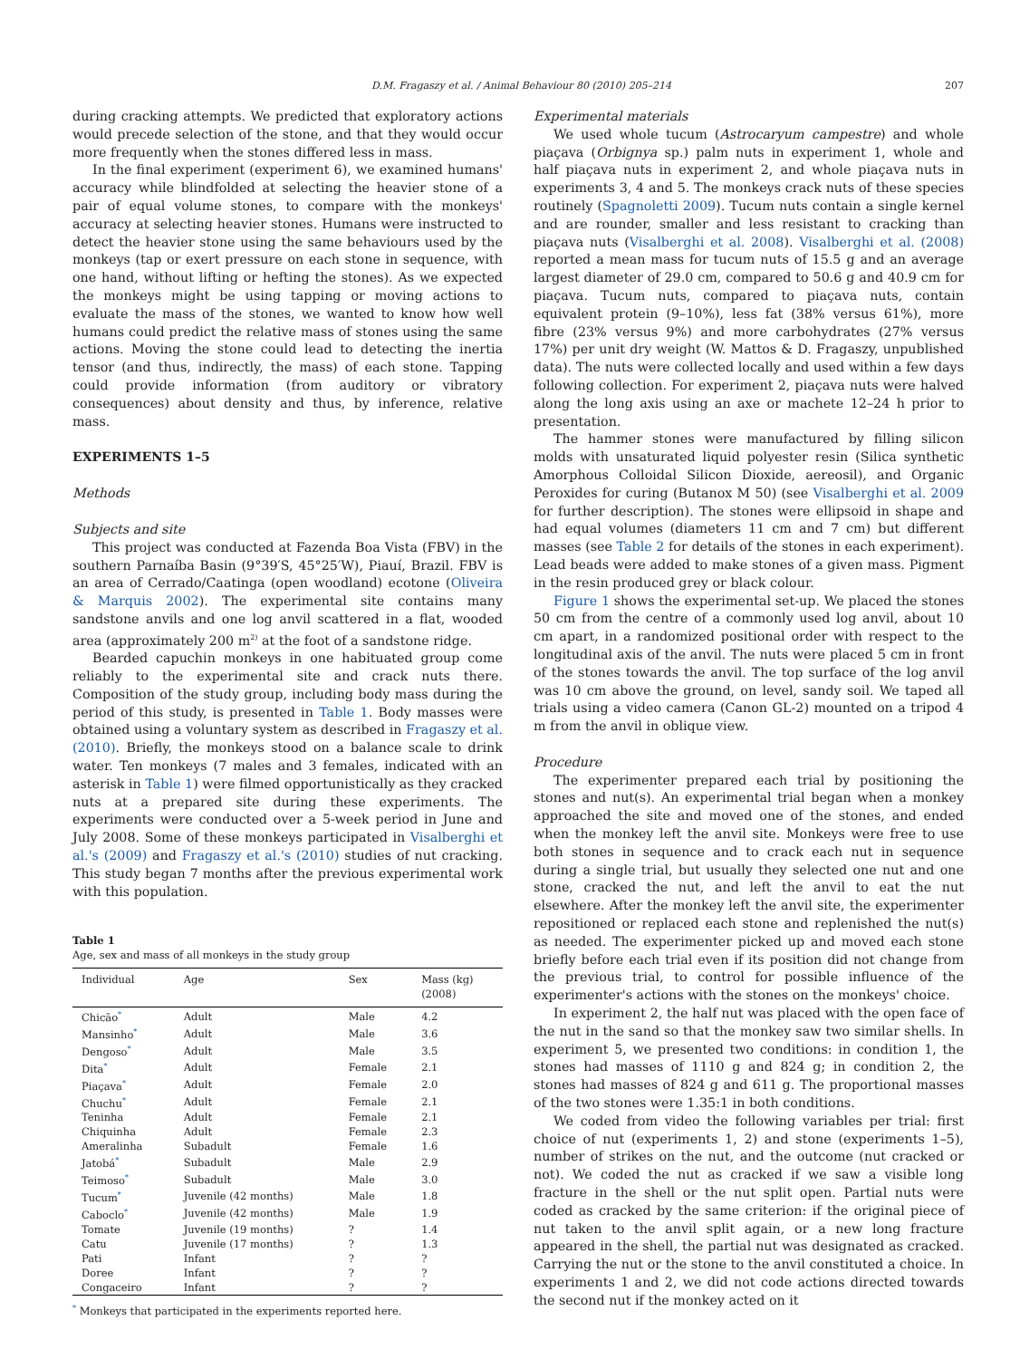D.M. Fragaszy et al. / Animal Behaviour 80 (2010) 205–214 207
during cracking attempts. We predicted that exploratory actions would precede selection of the stone, and that they would occur more frequently when the stones differed less in mass.
In the final experiment (experiment 6), we examined humans' accuracy while blindfolded at selecting the heavier stone of a pair of equal volume stones, to compare with the monkeys' accuracy at selecting heavier stones. Humans were instructed to detect the heavier stone using the same behaviours used by the monkeys (tap or exert pressure on each stone in sequence, with one hand, without lifting or hefting the stones). As we expected the monkeys might be using tapping or moving actions to evaluate the mass of the stones, we wanted to know how well humans could predict the relative mass of stones using the same actions. Moving the stone could lead to detecting the inertia tensor (and thus, indirectly, the mass) of each stone. Tapping could provide information (from auditory or vibratory consequences) about density and thus, by inference, relative mass.
EXPERIMENTS 1–5
Methods
Subjects and site
This project was conducted at Fazenda Boa Vista (FBV) in the southern Parnaíba Basin (9°39′S, 45°25′W), Piauí, Brazil. FBV is an area of Cerrado/Caatinga (open woodland) ecotone (Oliveira & Marquis 2002). The experimental site contains many sandstone anvils and one log anvil scattered in a flat, wooded area (approximately 200 m<sup>2)</sup> at the foot of a sandstone ridge.
Bearded capuchin monkeys in one habituated group come reliably to the experimental site and crack nuts there. Composition of the study group, including body mass during the period of this study, is presented in Table 1. Body masses were obtained using a voluntary system as described in Fragaszy et al. (2010). Briefly, the monkeys stood on a balance scale to drink water. Ten monkeys (7 males and 3 females, indicated with an asterisk in Table 1) were filmed opportunistically as they cracked nuts at a prepared site during these experiments. The experiments were conducted over a 5-week period in June and July 2008. Some of these monkeys participated in Visalberghi et al.'s (2009) and Fragaszy et al.'s (2010) studies of nut cracking. This study began 7 months after the previous experimental work with this population.
Table 1
Age, sex and mass of all monkeys in the study group
| Individual | Age | Sex | Mass (kg) (2008) |
| --- | --- | --- | --- |
| Chicão<sup>*</sup> | Adult | Male | 4.2 |
| Mansinho<sup>*</sup> | Adult | Male | 3.6 |
| Dengoso<sup>*</sup> | Adult | Male | 3.5 |
| Dita<sup>*</sup> | Adult | Female | 2.1 |
| Piaçava<sup>*</sup> | Adult | Female | 2.0 |
| Chuchu<sup>*</sup> | Adult | Female | 2.1 |
| Teninha | Adult | Female | 2.1 |
| Chiquinha | Adult | Female | 2.3 |
| Ameralinha | Subadult | Female | 1.6 |
| Jatobá<sup>*</sup> | Subadult | Male | 2.9 |
| Teimoso<sup>*</sup> | Subadult | Male | 3.0 |
| Tucum<sup>*</sup> | Juvenile (42 months) | Male | 1.8 |
| Caboclo<sup>*</sup> | Juvenile (42 months) | Male | 1.9 |
| Tomate | Juvenile (19 months) | ? | 1.4 |
| Catu | Juvenile (17 months) | ? | 1.3 |
| Pati | Infant | ? | ? |
| Doree | Infant | ? | ? |
| Congaceiro | Infant | ? | ? |
<sup>*</sup> Monkeys that participated in the experiments reported here.
Experimental materials
We used whole tucum (Astrocaryum campestre) and whole piaçava (Orbignya sp.) palm nuts in experiment 1, whole and half piaçava nuts in experiment 2, and whole piaçava nuts in experiments 3, 4 and 5. The monkeys crack nuts of these species routinely (Spagnoletti 2009). Tucum nuts contain a single kernel and are rounder, smaller and less resistant to cracking than piaçava nuts (Visalberghi et al. 2008). Visalberghi et al. (2008) reported a mean mass for tucum nuts of 15.5 g and an average largest diameter of 29.0 cm, compared to 50.6 g and 40.9 cm for piaçava. Tucum nuts, compared to piaçava nuts, contain equivalent protein (9–10%), less fat (38% versus 61%), more fibre (23% versus 9%) and more carbohydrates (27% versus 17%) per unit dry weight (W. Mattos & D. Fragaszy, unpublished data). The nuts were collected locally and used within a few days following collection. For experiment 2, piaçava nuts were halved along the long axis using an axe or machete 12–24 h prior to presentation.
The hammer stones were manufactured by filling silicon molds with unsaturated liquid polyester resin (Silica synthetic Amorphous Colloidal Silicon Dioxide, aereosil), and Organic Peroxides for curing (Butanox M 50) (see Visalberghi et al. 2009 for further description). The stones were ellipsoid in shape and had equal volumes (diameters 11 cm and 7 cm) but different masses (see Table 2 for details of the stones in each experiment). Lead beads were added to make stones of a given mass. Pigment in the resin produced grey or black colour.
Figure 1 shows the experimental set-up. We placed the stones 50 cm from the centre of a commonly used log anvil, about 10 cm apart, in a randomized positional order with respect to the longitudinal axis of the anvil. The nuts were placed 5 cm in front of the stones towards the anvil. The top surface of the log anvil was 10 cm above the ground, on level, sandy soil. We taped all trials using a video camera (Canon GL-2) mounted on a tripod 4 m from the anvil in oblique view.
Procedure
The experimenter prepared each trial by positioning the stones and nut(s). An experimental trial began when a monkey approached the site and moved one of the stones, and ended when the monkey left the anvil site. Monkeys were free to use both stones in sequence and to crack each nut in sequence during a single trial, but usually they selected one nut and one stone, cracked the nut, and left the anvil to eat the nut elsewhere. After the monkey left the anvil site, the experimenter repositioned or replaced each stone and replenished the nut(s) as needed. The experimenter picked up and moved each stone briefly before each trial even if its position did not change from the previous trial, to control for possible influence of the experimenter's actions with the stones on the monkeys' choice.
In experiment 2, the half nut was placed with the open face of the nut in the sand so that the monkey saw two similar shells. In experiment 5, we presented two conditions: in condition 1, the stones had masses of 1110 g and 824 g; in condition 2, the stones had masses of 824 g and 611 g. The proportional masses of the two stones were 1.35:1 in both conditions.
We coded from video the following variables per trial: first choice of nut (experiments 1, 2) and stone (experiments 1–5), number of strikes on the nut, and the outcome (nut cracked or not). We coded the nut as cracked if we saw a visible long fracture in the shell or the nut split open. Partial nuts were coded as cracked by the same criterion: if the original piece of nut taken to the anvil split again, or a new long fracture appeared in the shell, the partial nut was designated as cracked. Carrying the nut or the stone to the anvil constituted a choice. In experiments 1 and 2, we did not code actions directed towards the second nut if the monkey acted on it